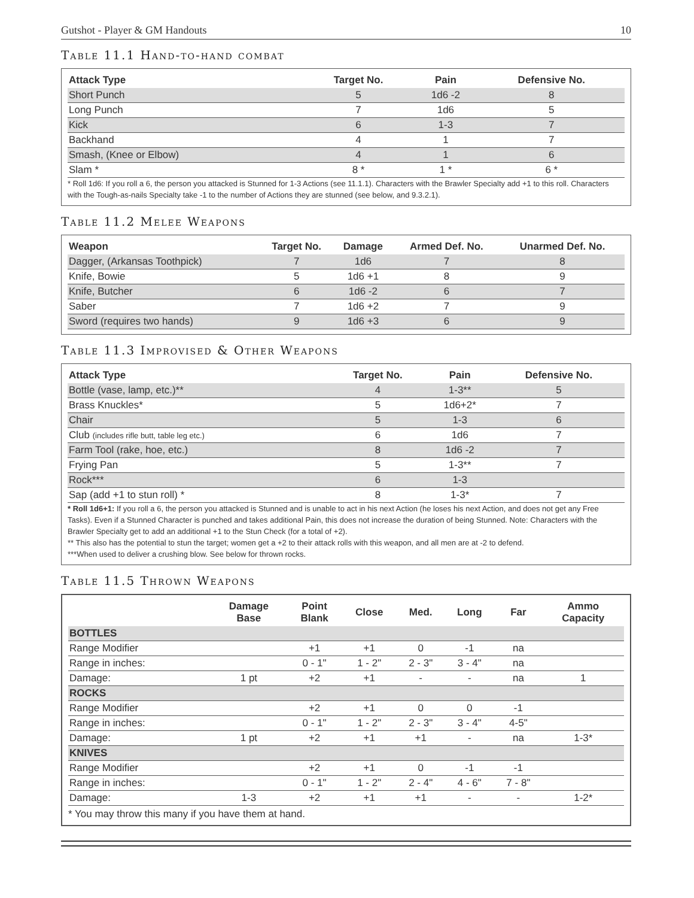Gutshot - Player & GM Handouts 10
Table 11.1 Hand-to-hand combat
| Attack Type | Target No. | Pain | Defensive No. |
| --- | --- | --- | --- |
| Short Punch | 5 | 1d6 -2 | 8 |
| Long Punch | 7 | 1d6 | 5 |
| Kick | 6 | 1-3 | 7 |
| Backhand | 4 | 1 | 7 |
| Smash, (Knee or Elbow) | 4 | 1 | 6 |
| Slam * | 8 * | 1 * | 6 * |
* Roll 1d6: If you roll a 6, the person you attacked is Stunned for 1-3 Actions (see 11.1.1). Characters with the Brawler Specialty add +1 to this roll. Characters with the Tough-as-nails Specialty take -1 to the number of Actions they are stunned (see below, and 9.3.2.1).
Table 11.2 Melee Weapons
| Weapon | Target No. | Damage | Armed Def. No. | Unarmed Def. No. |
| --- | --- | --- | --- | --- |
| Dagger, (Arkansas Toothpick) | 7 | 1d6 | 7 | 8 |
| Knife, Bowie | 5 | 1d6 +1 | 8 | 9 |
| Knife, Butcher | 6 | 1d6 -2 | 6 | 7 |
| Saber | 7 | 1d6 +2 | 7 | 9 |
| Sword (requires two hands) | 9 | 1d6 +3 | 6 | 9 |
Table 11.3 Improvised & Other Weapons
| Attack Type | Target No. | Pain | Defensive No. |
| --- | --- | --- | --- |
| Bottle (vase, lamp, etc.)** | 4 | 1-3** | 5 |
| Brass Knuckles* | 5 | 1d6+2* | 7 |
| Chair | 5 | 1-3 | 6 |
| Club (includes rifle butt, table leg etc.) | 6 | 1d6 | 7 |
| Farm Tool (rake, hoe, etc.) | 8 | 1d6 -2 | 7 |
| Frying Pan | 5 | 1-3** | 7 |
| Rock*** | 6 | 1-3 | |
| Sap (add +1 to stun roll) * | 8 | 1-3* | 7 |
* Roll 1d6+1: If you roll a 6, the person you attacked is Stunned and is unable to act in his next Action (he loses his next Action, and does not get any Free Tasks). Even if a Stunned Character is punched and takes additional Pain, this does not increase the duration of being Stunned. Note: Characters with the Brawler Specialty get to add an additional +1 to the Stun Check (for a total of +2).
** This also has the potential to stun the target; women get a +2 to their attack rolls with this weapon, and all men are at -2 to defend.
***When used to deliver a crushing blow. See below for thrown rocks.
Table 11.5 Thrown Weapons
| | Damage Base | Point Blank | Close | Med. | Long | Far | Ammo Capacity |
| --- | --- | --- | --- | --- | --- | --- | --- |
| BOTTLES | | | | | | | |
| Range Modifier | | +1 | +1 | 0 | -1 | na | |
| Range in inches: | | 0 - 1" | 1 - 2" | 2 - 3" | 3 - 4" | na | |
| Damage: | 1 pt | +2 | +1 | - | - | na | 1 |
| ROCKS | | | | | | | |
| Range Modifier | | +2 | +1 | 0 | 0 | -1 | |
| Range in inches: | | 0 - 1" | 1 - 2" | 2 - 3" | 3 - 4" | 4-5" | |
| Damage: | 1 pt | +2 | +1 | +1 | - | na | 1-3* |
| KNIVES | | | | | | | |
| Range Modifier | | +2 | +1 | 0 | -1 | -1 | |
| Range in inches: | | 0 - 1" | 1 - 2" | 2 - 4" | 4 - 6" | 7 - 8" | |
| Damage: | 1-3 | +2 | +1 | +1 | - | - | 1-2* |
* You may throw this many if you have them at hand.